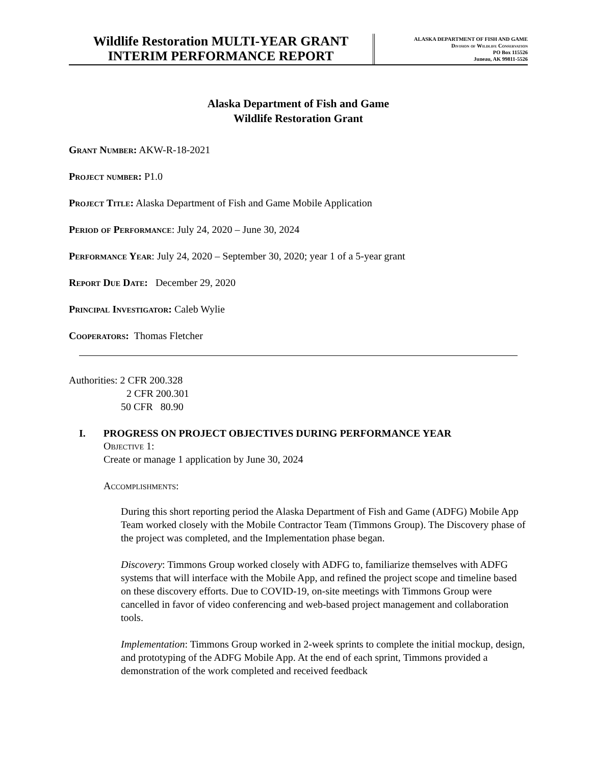Wildlife Restoration MULTI-YEAR GRANT
INTERIM PERFORMANCE REPORT
ALASKA DEPARTMENT OF FISH AND GAME
Division of Wildlife Conservation
PO Box 115526
Juneau, AK 99811-5526
Alaska Department of Fish and Game
Wildlife Restoration Grant
Grant Number: AKW-R-18-2021
Project number: P1.0
Project Title: Alaska Department of Fish and Game Mobile Application
Period of Performance: July 24, 2020 – June 30, 2024
Performance Year: July 24, 2020 – September 30, 2020; year 1 of a 5-year grant
Report Due Date: December 29, 2020
Principal Investigator: Caleb Wylie
Cooperators: Thomas Fletcher
Authorities: 2 CFR 200.328
2 CFR 200.301
50 CFR 80.90
I. PROGRESS ON PROJECT OBJECTIVES DURING PERFORMANCE YEAR
Objective 1:
Create or manage 1 application by June 30, 2024
Accomplishments:
During this short reporting period the Alaska Department of Fish and Game (ADFG) Mobile App Team worked closely with the Mobile Contractor Team (Timmons Group). The Discovery phase of the project was completed, and the Implementation phase began.
Discovery: Timmons Group worked closely with ADFG to, familiarize themselves with ADFG systems that will interface with the Mobile App, and refined the project scope and timeline based on these discovery efforts. Due to COVID-19, on-site meetings with Timmons Group were cancelled in favor of video conferencing and web-based project management and collaboration tools.
Implementation: Timmons Group worked in 2-week sprints to complete the initial mockup, design, and prototyping of the ADFG Mobile App. At the end of each sprint, Timmons provided a demonstration of the work completed and received feedback